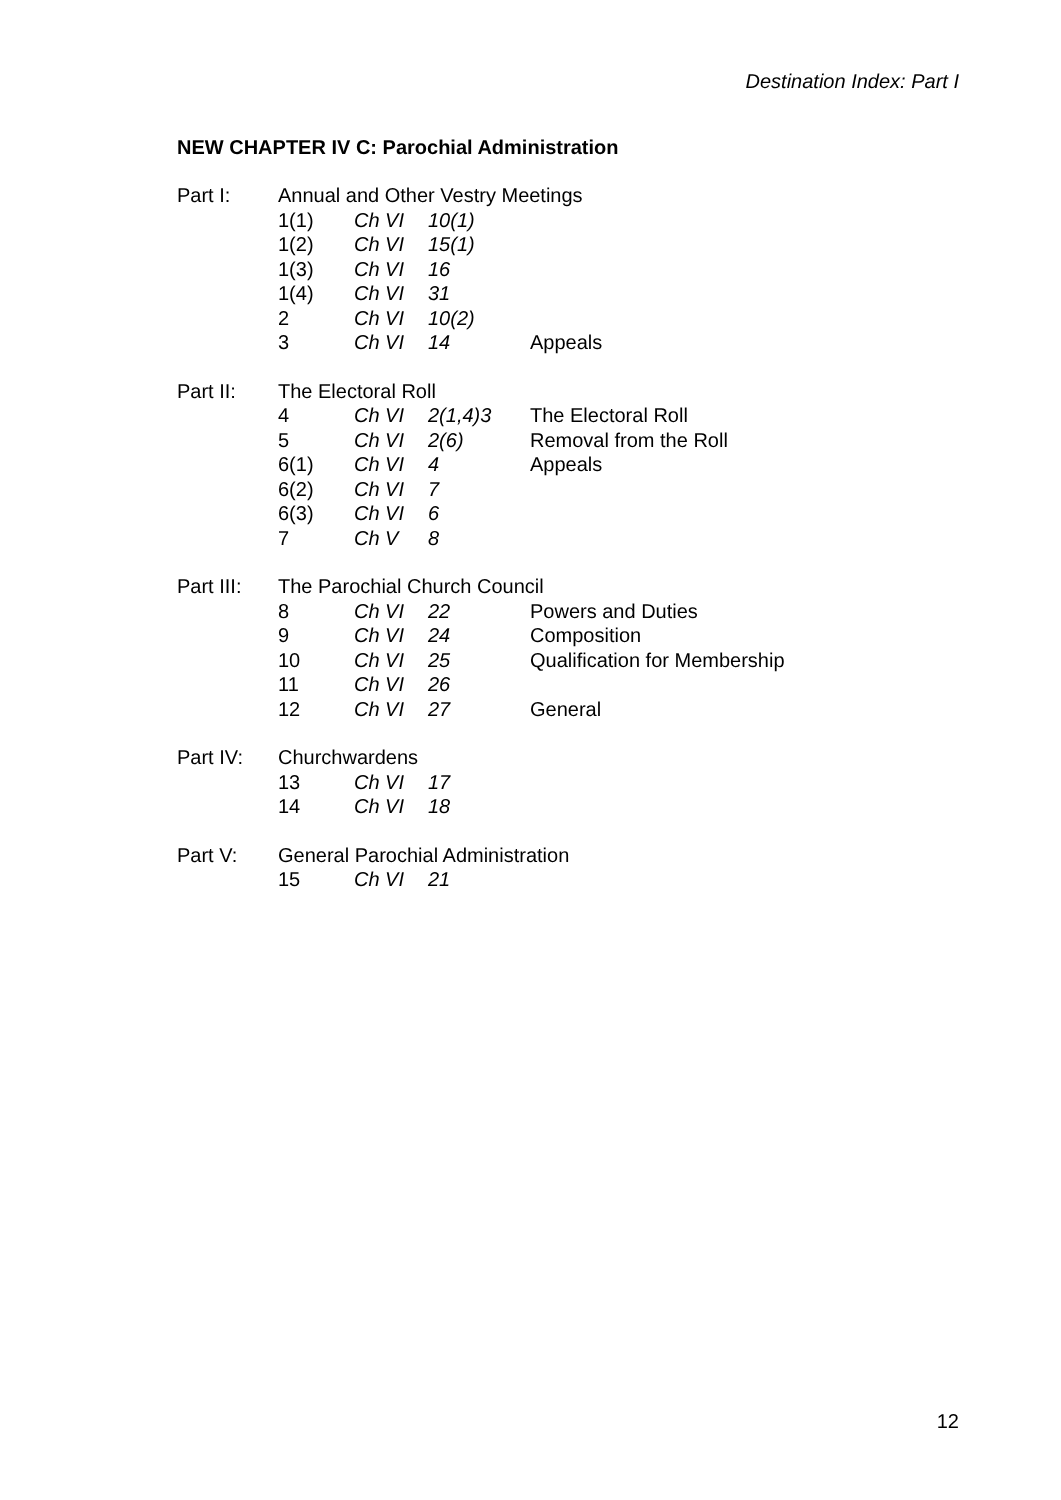Destination Index: Part I
NEW CHAPTER IV C: Parochial Administration
| Part I: | Annual and Other Vestry Meetings | | | |
| | 1(1) | Ch VI | 10(1) | |
| | 1(2) | Ch VI | 15(1) | |
| | 1(3) | Ch VI | 16 | |
| | 1(4) | Ch VI | 31 | |
| | 2 | Ch VI | 10(2) | |
| | 3 | Ch VI | 14 | Appeals |
| Part II: | The Electoral Roll | | | |
| | 4 | Ch VI | 2(1,4)3 | The Electoral Roll |
| | 5 | Ch VI | 2(6) | Removal from the Roll |
| | 6(1) | Ch VI | 4 | Appeals |
| | 6(2) | Ch VI | 7 | |
| | 6(3) | Ch VI | 6 | |
| | 7 | Ch V | 8 | |
| Part III: | The Parochial Church Council | | | |
| | 8 | Ch VI | 22 | Powers and Duties |
| | 9 | Ch VI | 24 | Composition |
| | 10 | Ch VI | 25 | Qualification for Membership |
| | 11 | Ch VI | 26 | |
| | 12 | Ch VI | 27 | General |
| Part IV: | Churchwardens | | | |
| | 13 | Ch VI | 17 | |
| | 14 | Ch VI | 18 | |
| Part V: | General Parochial Administration | | | |
| | 15 | Ch VI | 21 | |
12